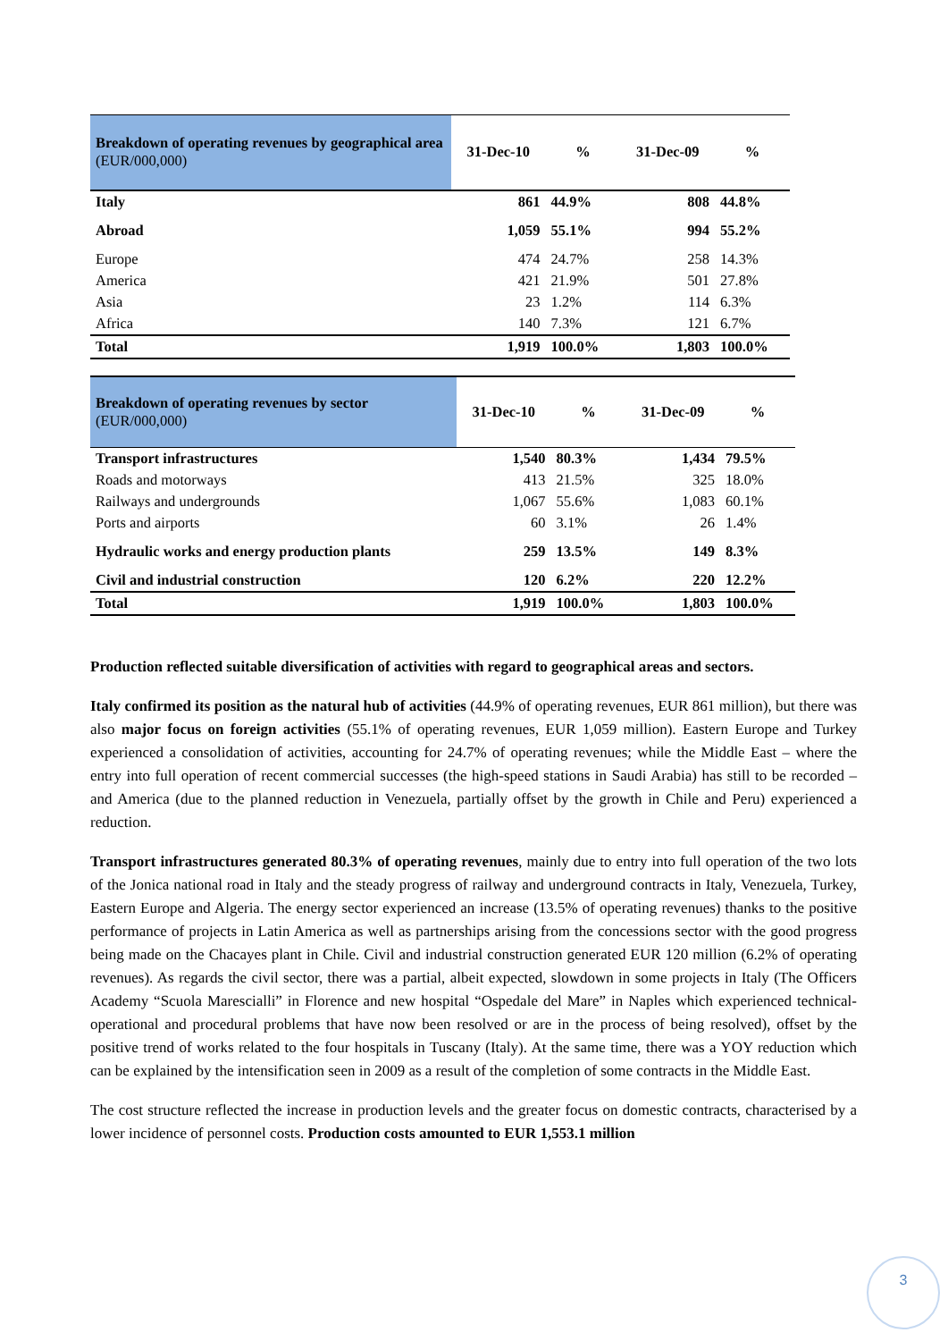| Breakdown of operating revenues by geographical area (EUR/000,000) | 31-Dec-10 | % | 31-Dec-09 | % |
| --- | --- | --- | --- | --- |
| Italy | 861 | 44.9% | 808 | 44.8% |
| Abroad | 1,059 | 55.1% | 994 | 55.2% |
| Europe | 474 | 24.7% | 258 | 14.3% |
| America | 421 | 21.9% | 501 | 27.8% |
| Asia | 23 | 1.2% | 114 | 6.3% |
| Africa | 140 | 7.3% | 121 | 6.7% |
| Total | 1,919 | 100.0% | 1,803 | 100.0% |
| Breakdown of operating revenues by sector (EUR/000,000) | 31-Dec-10 | % | 31-Dec-09 | % |
| --- | --- | --- | --- | --- |
| Transport infrastructures | 1,540 | 80.3% | 1,434 | 79.5% |
| Roads and motorways | 413 | 21.5% | 325 | 18.0% |
| Railways and undergrounds | 1,067 | 55.6% | 1,083 | 60.1% |
| Ports and airports | 60 | 3.1% | 26 | 1.4% |
| Hydraulic works and energy production plants | 259 | 13.5% | 149 | 8.3% |
| Civil and industrial construction | 120 | 6.2% | 220 | 12.2% |
| Total | 1,919 | 100.0% | 1,803 | 100.0% |
Production reflected suitable diversification of activities with regard to geographical areas and sectors.
Italy confirmed its position as the natural hub of activities (44.9% of operating revenues, EUR 861 million), but there was also major focus on foreign activities (55.1% of operating revenues, EUR 1,059 million). Eastern Europe and Turkey experienced a consolidation of activities, accounting for 24.7% of operating revenues; while the Middle East – where the entry into full operation of recent commercial successes (the high-speed stations in Saudi Arabia) has still to be recorded – and America (due to the planned reduction in Venezuela, partially offset by the growth in Chile and Peru) experienced a reduction.
Transport infrastructures generated 80.3% of operating revenues, mainly due to entry into full operation of the two lots of the Jonica national road in Italy and the steady progress of railway and underground contracts in Italy, Venezuela, Turkey, Eastern Europe and Algeria. The energy sector experienced an increase (13.5% of operating revenues) thanks to the positive performance of projects in Latin America as well as partnerships arising from the concessions sector with the good progress being made on the Chacayes plant in Chile. Civil and industrial construction generated EUR 120 million (6.2% of operating revenues). As regards the civil sector, there was a partial, albeit expected, slowdown in some projects in Italy (The Officers Academy “Scuola Marescialli” in Florence and new hospital “Ospedale del Mare” in Naples which experienced technical-operational and procedural problems that have now been resolved or are in the process of being resolved), offset by the positive trend of works related to the four hospitals in Tuscany (Italy). At the same time, there was a YOY reduction which can be explained by the intensification seen in 2009 as a result of the completion of some contracts in the Middle East.
The cost structure reflected the increase in production levels and the greater focus on domestic contracts, characterised by a lower incidence of personnel costs. Production costs amounted to EUR 1,553.1 million
3